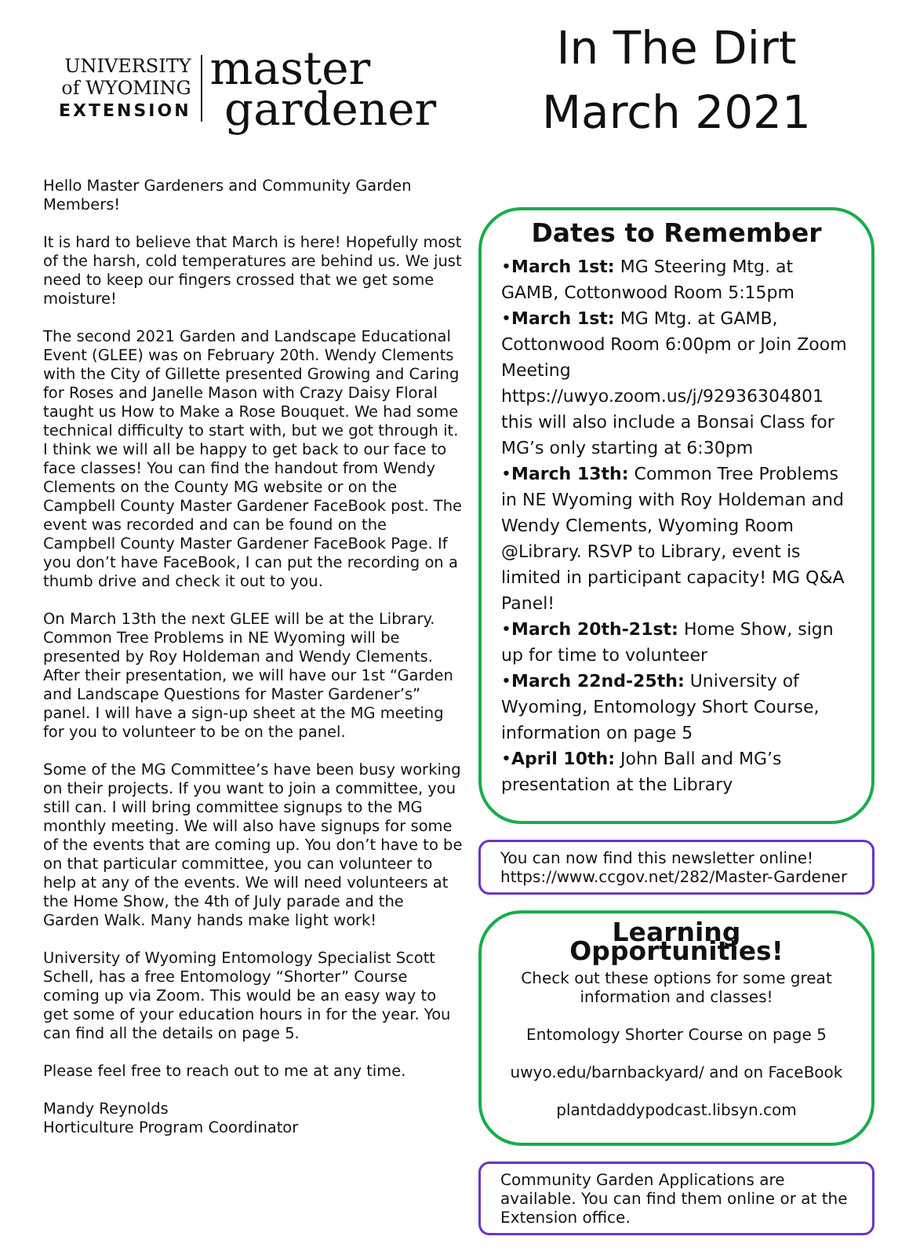UNIVERSITY
of WYOMING
EXTENSION
master
gardener
Hello Master Gardeners and Community Garden Members!
It is hard to believe that March is here! Hopefully most of the harsh, cold temperatures are behind us. We just need to keep our fingers crossed that we get some moisture!
The second 2021 Garden and Landscape Educational Event (GLEE) was on February 20th. Wendy Clements with the City of Gillette presented Growing and Caring for Roses and Janelle Mason with Crazy Daisy Floral taught us How to Make a Rose Bouquet. We had some technical difficulty to start with, but we got through it. I think we will all be happy to get back to our face to face classes! You can find the handout from Wendy Clements on the County MG website or on the Campbell County Master Gardener FaceBook post. The event was recorded and can be found on the Campbell County Master Gardener FaceBook Page. If you don’t have FaceBook, I can put the recording on a thumb drive and check it out to you.
On March 13th the next GLEE will be at the Library. Common Tree Problems in NE Wyoming will be presented by Roy Holdeman and Wendy Clements. After their presentation, we will have our 1st “Garden and Landscape Questions for Master Gardener’s” panel. I will have a sign-up sheet at the MG meeting for you to volunteer to be on the panel.
Some of the MG Committee’s have been busy working on their projects. If you want to join a committee, you still can. I will bring committee signups to the MG monthly meeting. We will also have signups for some of the events that are coming up. You don’t have to be on that particular committee, you can volunteer to help at any of the events. We will need volunteers at the Home Show, the 4th of July parade and the Garden Walk. Many hands make light work!
University of Wyoming Entomology Specialist Scott Schell, has a free Entomology “Shorter” Course coming up via Zoom. This would be an easy way to get some of your education hours in for the year. You can find all the details on page 5.
Please feel free to reach out to me at any time.
Mandy Reynolds
Horticulture Program Coordinator
In The Dirt
March 2021
Dates to Remember
•March 1st: MG Steering Mtg. at GAMB, Cottonwood Room 5:15pm
•March 1st: MG Mtg. at GAMB, Cottonwood Room 6:00pm or Join Zoom Meeting https://uwyo.zoom.us/j/92936304801 this will also include a Bonsai Class for MG’s only starting at 6:30pm
•March 13th: Common Tree Problems in NE Wyoming with Roy Holdeman and Wendy Clements, Wyoming Room @Library. RSVP to Library, event is limited in participant capacity! MG Q&A Panel!
•March 20th-21st: Home Show, sign up for time to volunteer
•March 22nd-25th: University of Wyoming, Entomology Short Course, information on page 5
•April 10th: John Ball and MG’s presentation at the Library
You can now find this newsletter online!
https://www.ccgov.net/282/Master-Gardener
Learning Opportunities!
Check out these options for some great information and classes!
Entomology Shorter Course on page 5
uwyo.edu/barnbackyard/ and on FaceBook
plantdaddypodcast.libsyn.com
Community Garden Applications are available. You can find them online or at the Extension office.